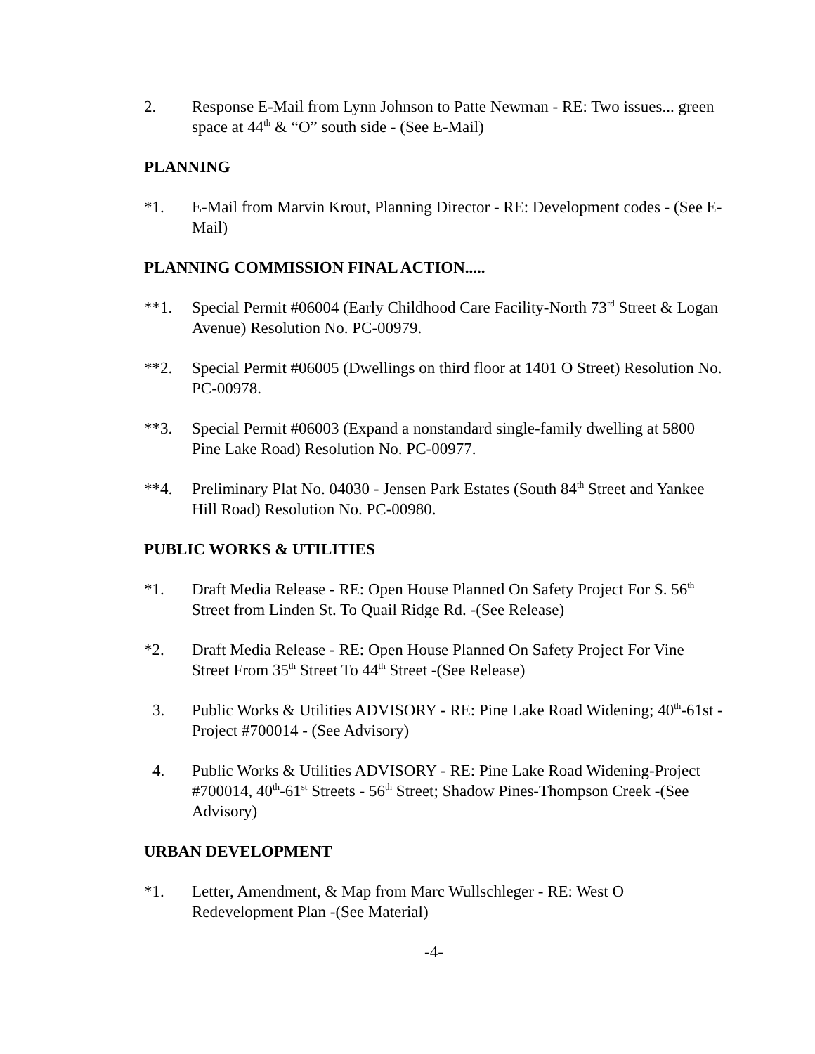2. Response E-Mail from Lynn Johnson to Patte Newman - RE: Two issues... green space at 44<sup>th</sup> & “O” south side - (See E-Mail)
PLANNING
*1. E-Mail from Marvin Krout, Planning Director - RE: Development codes - (See E-Mail)
PLANNING COMMISSION FINAL ACTION.....
**1. Special Permit #06004 (Early Childhood Care Facility-North 73<sup>rd</sup> Street & Logan Avenue) Resolution No. PC-00979.
**2. Special Permit #06005 (Dwellings on third floor at 1401 O Street) Resolution No. PC-00978.
**3. Special Permit #06003 (Expand a nonstandard single-family dwelling at 5800 Pine Lake Road) Resolution No. PC-00977.
**4. Preliminary Plat No. 04030 - Jensen Park Estates (South 84<sup>th</sup> Street and Yankee Hill Road) Resolution No. PC-00980.
PUBLIC WORKS & UTILITIES
*1. Draft Media Release - RE: Open House Planned On Safety Project For S. 56<sup>th</sup> Street from Linden St. To Quail Ridge Rd. -(See Release)
*2. Draft Media Release - RE: Open House Planned On Safety Project For Vine Street From 35<sup>th</sup> Street To 44<sup>th</sup> Street -(See Release)
3. Public Works & Utilities ADVISORY - RE: Pine Lake Road Widening; 40<sup>th</sup>-61st - Project #700014 - (See Advisory)
4. Public Works & Utilities ADVISORY - RE: Pine Lake Road Widening-Project #700014, 40<sup>th</sup>-61<sup>st</sup> Streets - 56<sup>th</sup> Street; Shadow Pines-Thompson Creek -(See Advisory)
URBAN DEVELOPMENT
*1. Letter, Amendment, & Map from Marc Wullschleger - RE: West O Redevelopment Plan -(See Material)
-4-